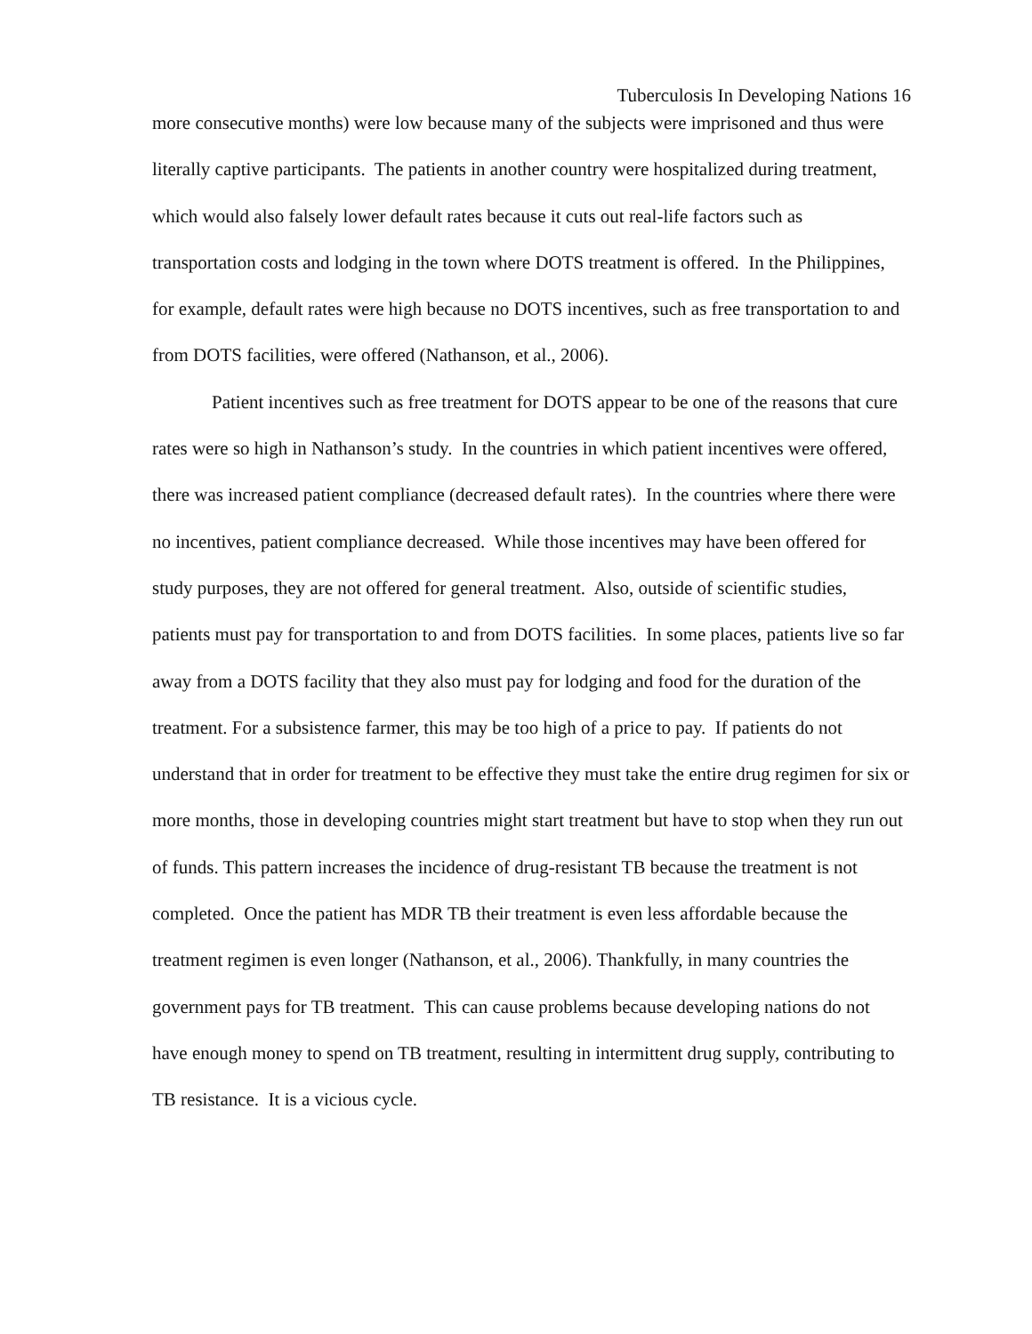Tuberculosis In Developing Nations 16
more consecutive months) were low because many of the subjects were imprisoned and thus were literally captive participants. The patients in another country were hospitalized during treatment, which would also falsely lower default rates because it cuts out real-life factors such as transportation costs and lodging in the town where DOTS treatment is offered. In the Philippines, for example, default rates were high because no DOTS incentives, such as free transportation to and from DOTS facilities, were offered (Nathanson, et al., 2006).
Patient incentives such as free treatment for DOTS appear to be one of the reasons that cure rates were so high in Nathanson’s study. In the countries in which patient incentives were offered, there was increased patient compliance (decreased default rates). In the countries where there were no incentives, patient compliance decreased. While those incentives may have been offered for study purposes, they are not offered for general treatment. Also, outside of scientific studies, patients must pay for transportation to and from DOTS facilities. In some places, patients live so far away from a DOTS facility that they also must pay for lodging and food for the duration of the treatment. For a subsistence farmer, this may be too high of a price to pay. If patients do not understand that in order for treatment to be effective they must take the entire drug regimen for six or more months, those in developing countries might start treatment but have to stop when they run out of funds. This pattern increases the incidence of drug-resistant TB because the treatment is not completed. Once the patient has MDR TB their treatment is even less affordable because the treatment regimen is even longer (Nathanson, et al., 2006). Thankfully, in many countries the government pays for TB treatment. This can cause problems because developing nations do not have enough money to spend on TB treatment, resulting in intermittent drug supply, contributing to TB resistance. It is a vicious cycle.